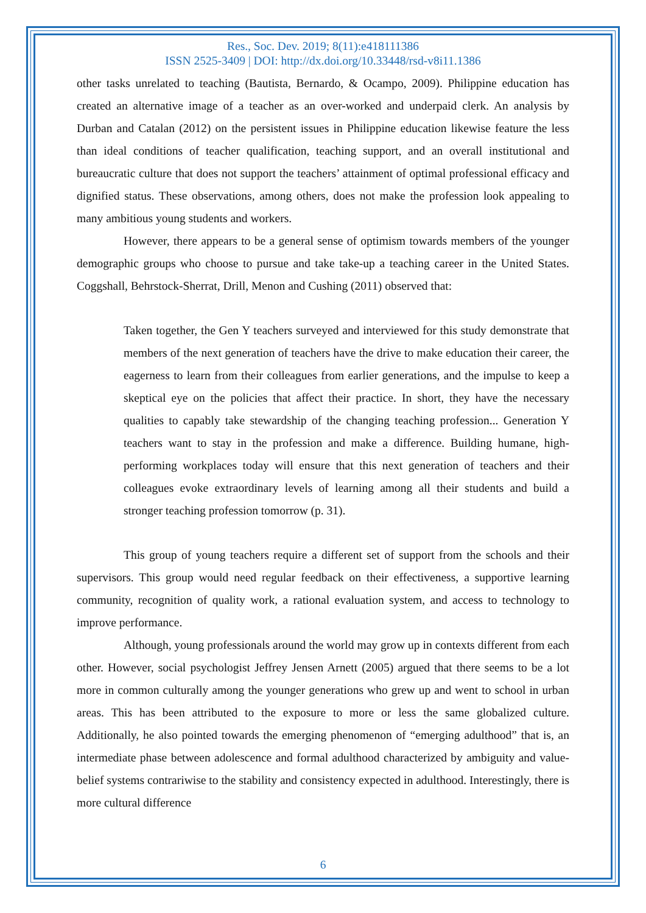Res., Soc. Dev. 2019; 8(11):e418111386
ISSN 2525-3409 | DOI: http://dx.doi.org/10.33448/rsd-v8i11.1386
other tasks unrelated to teaching (Bautista, Bernardo, & Ocampo, 2009). Philippine education has created an alternative image of a teacher as an over-worked and underpaid clerk. An analysis by Durban and Catalan (2012) on the persistent issues in Philippine education likewise feature the less than ideal conditions of teacher qualification, teaching support, and an overall institutional and bureaucratic culture that does not support the teachers’ attainment of optimal professional efficacy and dignified status. These observations, among others, does not make the profession look appealing to many ambitious young students and workers.
However, there appears to be a general sense of optimism towards members of the younger demographic groups who choose to pursue and take take-up a teaching career in the United States. Coggshall, Behrstock-Sherrat, Drill, Menon and Cushing (2011) observed that:
Taken together, the Gen Y teachers surveyed and interviewed for this study demonstrate that members of the next generation of teachers have the drive to make education their career, the eagerness to learn from their colleagues from earlier generations, and the impulse to keep a skeptical eye on the policies that affect their practice. In short, they have the necessary qualities to capably take stewardship of the changing teaching profession... Generation Y teachers want to stay in the profession and make a difference. Building humane, high-performing workplaces today will ensure that this next generation of teachers and their colleagues evoke extraordinary levels of learning among all their students and build a stronger teaching profession tomorrow (p. 31).
This group of young teachers require a different set of support from the schools and their supervisors. This group would need regular feedback on their effectiveness, a supportive learning community, recognition of quality work, a rational evaluation system, and access to technology to improve performance.
Although, young professionals around the world may grow up in contexts different from each other. However, social psychologist Jeffrey Jensen Arnett (2005) argued that there seems to be a lot more in common culturally among the younger generations who grew up and went to school in urban areas. This has been attributed to the exposure to more or less the same globalized culture. Additionally, he also pointed towards the emerging phenomenon of “emerging adulthood” that is, an intermediate phase between adolescence and formal adulthood characterized by ambiguity and value-belief systems contrariwise to the stability and consistency expected in adulthood. Interestingly, there is more cultural difference
6